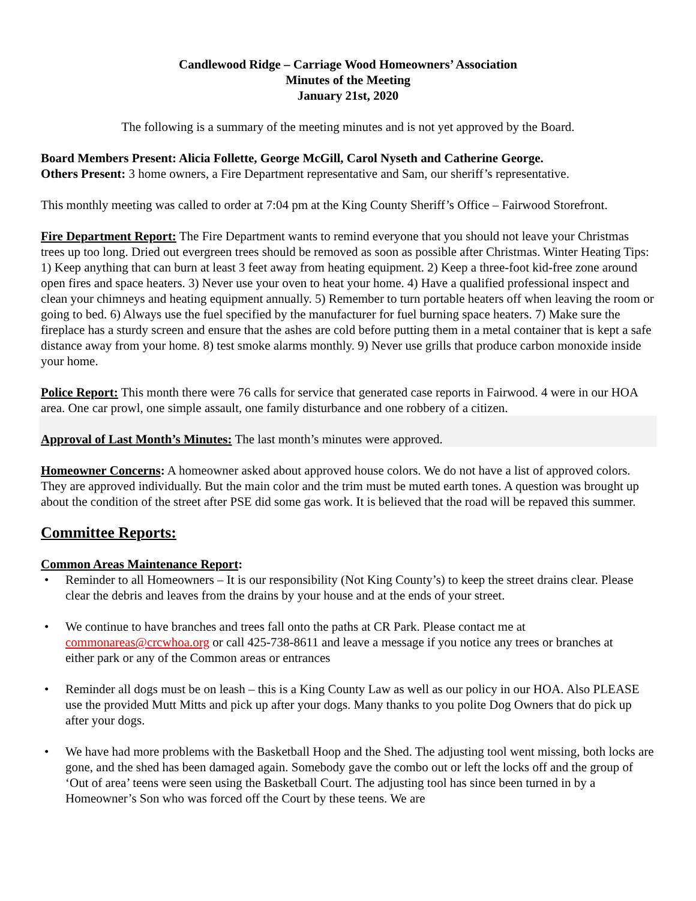Candlewood Ridge – Carriage Wood Homeowners’ Association
Minutes of the Meeting
January 21st, 2020
The following is a summary of the meeting minutes and is not yet approved by the Board.
Board Members Present: Alicia Follette, George McGill, Carol Nyseth and Catherine George.
Others Present: 3 home owners, a Fire Department representative and Sam, our sheriff’s representative.
This monthly meeting was called to order at 7:04 pm at the King County Sheriff’s Office – Fairwood Storefront.
Fire Department Report: The Fire Department wants to remind everyone that you should not leave your Christmas trees up too long. Dried out evergreen trees should be removed as soon as possible after Christmas. Winter Heating Tips: 1) Keep anything that can burn at least 3 feet away from heating equipment. 2) Keep a three-foot kid-free zone around open fires and space heaters. 3) Never use your oven to heat your home. 4) Have a qualified professional inspect and clean your chimneys and heating equipment annually. 5) Remember to turn portable heaters off when leaving the room or going to bed. 6) Always use the fuel specified by the manufacturer for fuel burning space heaters. 7) Make sure the fireplace has a sturdy screen and ensure that the ashes are cold before putting them in a metal container that is kept a safe distance away from your home. 8) test smoke alarms monthly. 9) Never use grills that produce carbon monoxide inside your home.
Police Report: This month there were 76 calls for service that generated case reports in Fairwood. 4 were in our HOA area. One car prowl, one simple assault, one family disturbance and one robbery of a citizen.
Approval of Last Month’s Minutes: The last month’s minutes were approved.
Homeowner Concerns: A homeowner asked about approved house colors. We do not have a list of approved colors. They are approved individually. But the main color and the trim must be muted earth tones. A question was brought up about the condition of the street after PSE did some gas work. It is believed that the road will be repaved this summer.
Committee Reports:
Common Areas Maintenance Report:
• Reminder to all Homeowners – It is our responsibility (Not King County’s) to keep the street drains clear. Please clear the debris and leaves from the drains by your house and at the ends of your street.
• We continue to have branches and trees fall onto the paths at CR Park. Please contact me at commonareas@crcwhoa.org or call 425-738-8611 and leave a message if you notice any trees or branches at
either park or any of the Common areas or entrances
• Reminder all dogs must be on leash – this is a King County Law as well as our policy in our HOA. Also PLEASE use the provided Mutt Mitts and pick up after your dogs. Many thanks to you polite Dog Owners that do pick up after your dogs.
• We have had more problems with the Basketball Hoop and the Shed. The adjusting tool went missing, both locks are gone, and the shed has been damaged again. Somebody gave the combo out or left the locks off and the group of ‘Out of area’ teens were seen using the Basketball Court. The adjusting tool has since been turned in by a Homeowner’s Son who was forced off the Court by these teens. We are